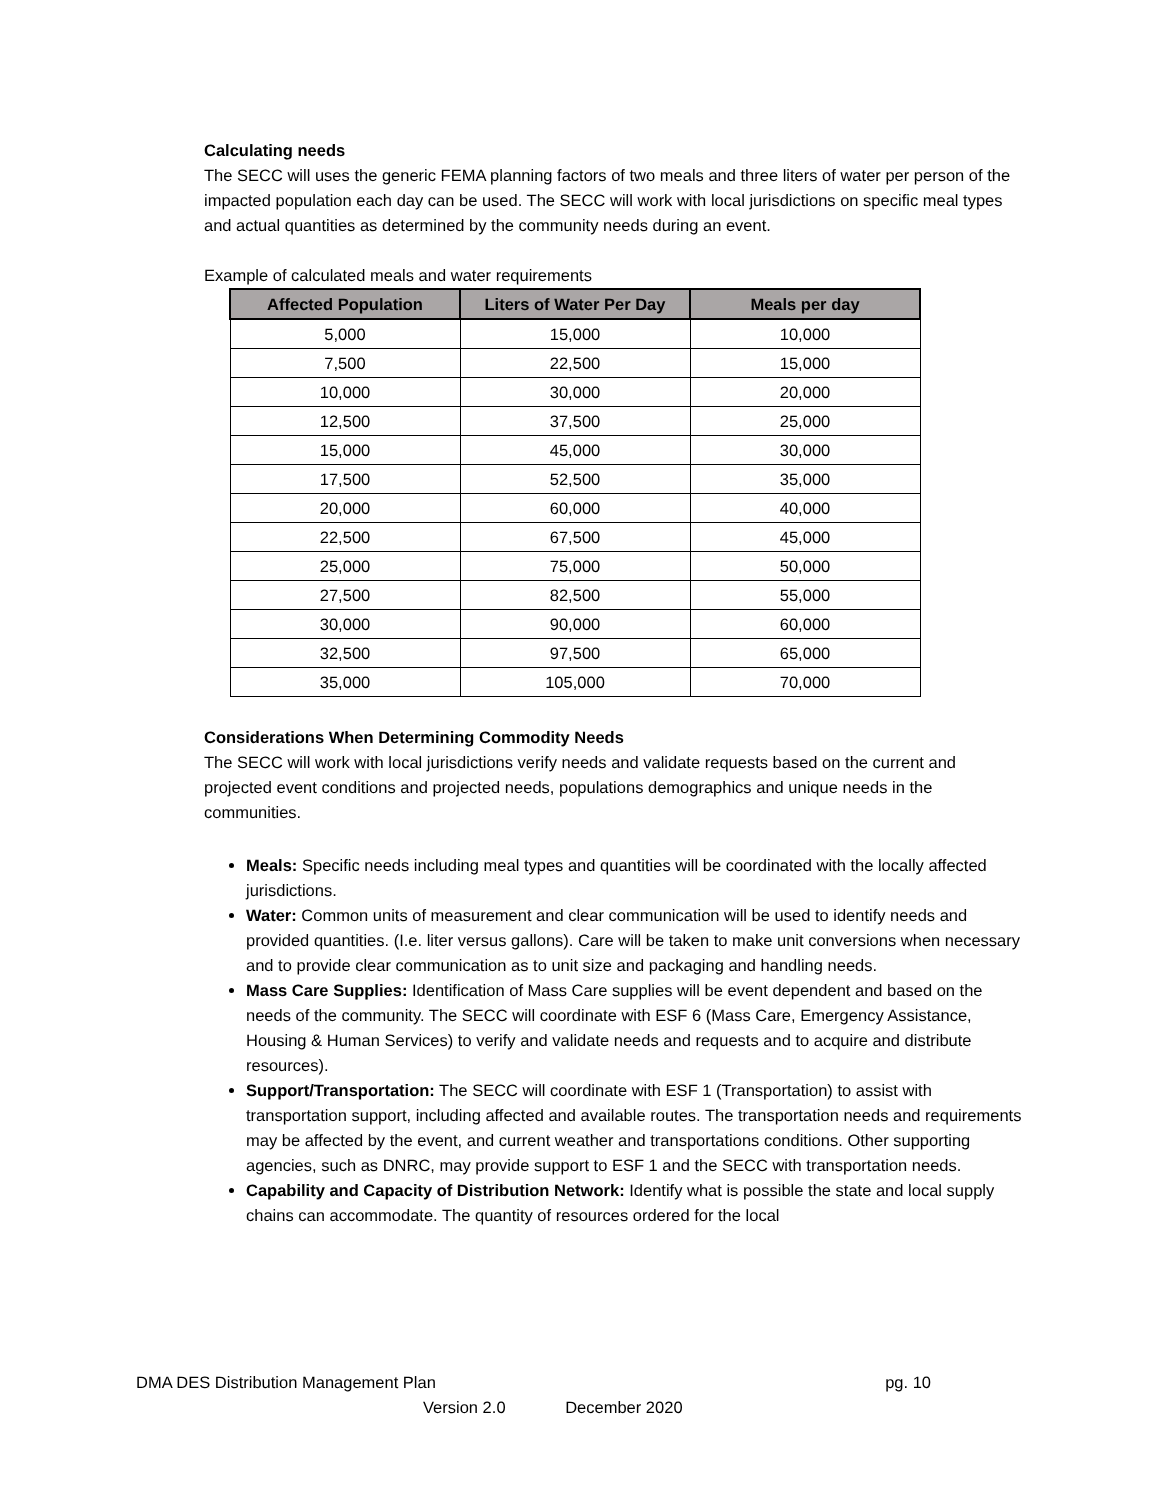Calculating needs
The SECC will uses the generic FEMA planning factors of two meals and three liters of water per person of the impacted population each day can be used. The SECC will work with local jurisdictions on specific meal types and actual quantities as determined by the community needs during an event.
Example of calculated meals and water requirements
| Affected Population | Liters of Water Per Day | Meals per day |
| --- | --- | --- |
| 5,000 | 15,000 | 10,000 |
| 7,500 | 22,500 | 15,000 |
| 10,000 | 30,000 | 20,000 |
| 12,500 | 37,500 | 25,000 |
| 15,000 | 45,000 | 30,000 |
| 17,500 | 52,500 | 35,000 |
| 20,000 | 60,000 | 40,000 |
| 22,500 | 67,500 | 45,000 |
| 25,000 | 75,000 | 50,000 |
| 27,500 | 82,500 | 55,000 |
| 30,000 | 90,000 | 60,000 |
| 32,500 | 97,500 | 65,000 |
| 35,000 | 105,000 | 70,000 |
Considerations When Determining Commodity Needs
The SECC will work with local jurisdictions verify needs and validate requests based on the current and projected event conditions and projected needs, populations demographics and unique needs in the communities.
Meals: Specific needs including meal types and quantities will be coordinated with the locally affected jurisdictions.
Water: Common units of measurement and clear communication will be used to identify needs and provided quantities. (I.e. liter versus gallons). Care will be taken to make unit conversions when necessary and to provide clear communication as to unit size and packaging and handling needs.
Mass Care Supplies: Identification of Mass Care supplies will be event dependent and based on the needs of the community. The SECC will coordinate with ESF 6 (Mass Care, Emergency Assistance, Housing & Human Services) to verify and validate needs and requests and to acquire and distribute resources).
Support/Transportation: The SECC will coordinate with ESF 1 (Transportation) to assist with transportation support, including affected and available routes. The transportation needs and requirements may be affected by the event, and current weather and transportations conditions. Other supporting agencies, such as DNRC, may provide support to ESF 1 and the SECC with transportation needs.
Capability and Capacity of Distribution Network: Identify what is possible the state and local supply chains can accommodate. The quantity of resources ordered for the local
DMA DES Distribution Management Plan pg. 10
Version 2.0 December 2020